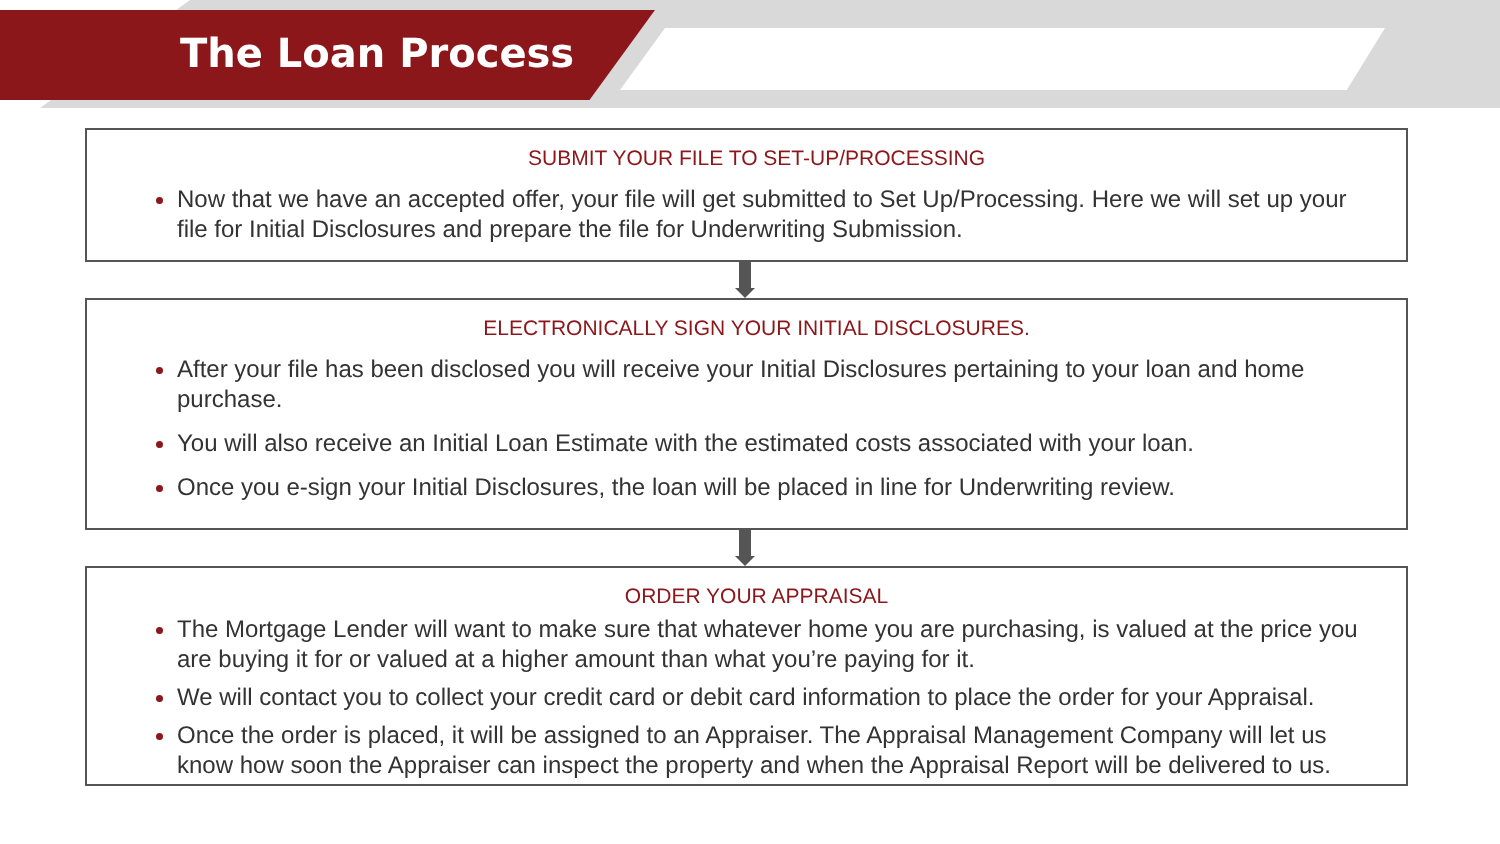The Loan Process
SUBMIT YOUR FILE TO SET-UP/PROCESSING
Now that we have an accepted offer, your file will get submitted to Set Up/Processing. Here we will set up your file for Initial Disclosures and prepare the file for Underwriting Submission.
ELECTRONICALLY SIGN YOUR INITIAL DISCLOSURES.
After your file has been disclosed you will receive your Initial Disclosures pertaining to your loan and home purchase.
You will also receive an Initial Loan Estimate with the estimated costs associated with your loan.
Once you e-sign your Initial Disclosures, the loan will be placed in line for Underwriting review.
ORDER YOUR APPRAISAL
The Mortgage Lender will want to make sure that whatever home you are purchasing, is valued at the price you are buying it for or valued at a higher amount than what you’re paying for it.
We will contact you to collect your credit card or debit card information to place the order for your Appraisal.
Once the order is placed, it will be assigned to an Appraiser. The Appraisal Management Company will let us know how soon the Appraiser can inspect the property and when the Appraisal Report will be delivered to us.